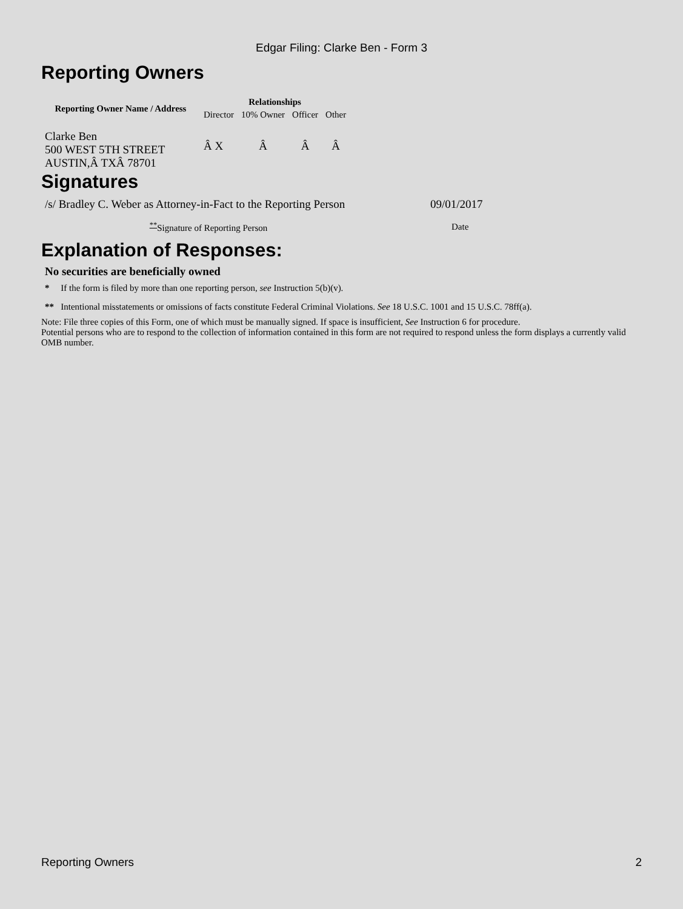Edgar Filing: Clarke Ben - Form 3
Reporting Owners
| Reporting Owner Name / Address | Relationships | | | |
| --- | --- | --- | --- | --- |
| | Director | 10% Owner | Officer | Other |
| Clarke Ben 500 WEST 5TH STREET AUSTIN,Â TXÂ 78701 | Â X | Â | Â | Â |
Signatures
| /s/ Bradley C. Weber as Attorney-in-Fact to the Reporting Person | 09/01/2017 |
| <sup>**</sup> Signature of Reporting Person | Date |
Explanation of Responses:
No securities are beneficially owned
* If the form is filed by more than one reporting person, see Instruction 5(b)(v).
** Intentional misstatements or omissions of facts constitute Federal Criminal Violations. See 18 U.S.C. 1001 and 15 U.S.C. 78ff(a).
Note: File three copies of this Form, one of which must be manually signed. If space is insufficient, See Instruction 6 for procedure.
Potential persons who are to respond to the collection of information contained in this form are not required to respond unless the form displays a currently valid OMB number.
Reporting Owners 2